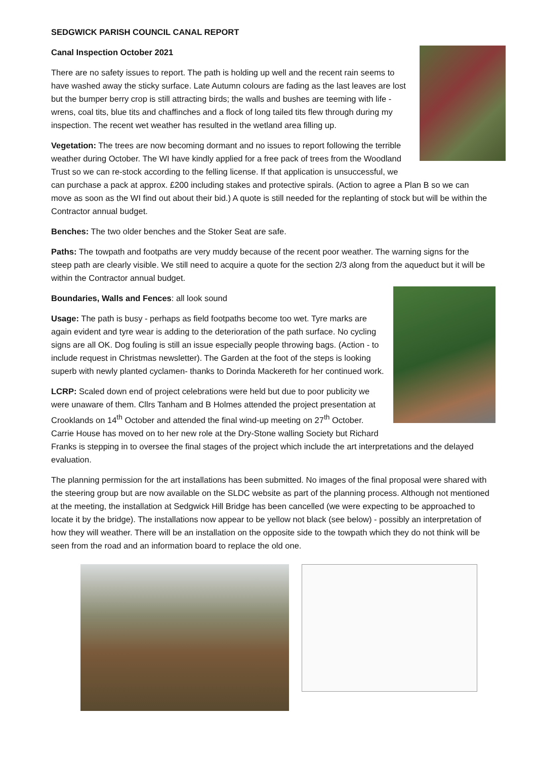SEDGWICK PARISH COUNCIL CANAL REPORT
Canal Inspection October 2021
There are no safety issues to report. The path is holding up well and the recent rain seems to have washed away the sticky surface. Late Autumn colours are fading as the last leaves are lost but the bumper berry crop is still attracting birds; the walls and bushes are teeming with life - wrens, coal tits, blue tits and chaffinches and a flock of long tailed tits flew through during my inspection. The recent wet weather has resulted in the wetland area filling up.
Vegetation: The trees are now becoming dormant and no issues to report following the terrible weather during October. The WI have kindly applied for a free pack of trees from the Woodland Trust so we can re-stock according to the felling license. If that application is unsuccessful, we can purchase a pack at approx. £200 including stakes and protective spirals. (Action to agree a Plan B so we can move as soon as the WI find out about their bid.) A quote is still needed for the replanting of stock but will be within the Contractor annual budget.
Benches: The two older benches and the Stoker Seat are safe.
Paths: The towpath and footpaths are very muddy because of the recent poor weather. The warning signs for the steep path are clearly visible. We still need to acquire a quote for the section 2/3 along from the aqueduct but it will be within the Contractor annual budget.
Boundaries, Walls and Fences: all look sound
Usage: The path is busy - perhaps as field footpaths become too wet. Tyre marks are again evident and tyre wear is adding to the deterioration of the path surface. No cycling signs are all OK. Dog fouling is still an issue especially people throwing bags. (Action - to include request in Christmas newsletter). The Garden at the foot of the steps is looking superb with newly planted cyclamen- thanks to Dorinda Mackereth for her continued work.
LCRP: Scaled down end of project celebrations were held but due to poor publicity we were unaware of them. Cllrs Tanham and B Holmes attended the project presentation at Crooklands on 14<sup>th</sup> October and attended the final wind-up meeting on 27<sup>th</sup> October. Carrie House has moved on to her new role at the Dry-Stone walling Society but Richard Franks is stepping in to oversee the final stages of the project which include the art interpretations and the delayed evaluation.
The planning permission for the art installations has been submitted. No images of the final proposal were shared with the steering group but are now available on the SLDC website as part of the planning process. Although not mentioned at the meeting, the installation at Sedgwick Hill Bridge has been cancelled (we were expecting to be approached to locate it by the bridge). The installations now appear to be yellow not black (see below) - possibly an interpretation of how they will weather. There will be an installation on the opposite side to the towpath which they do not think will be seen from the road and an information board to replace the old one.